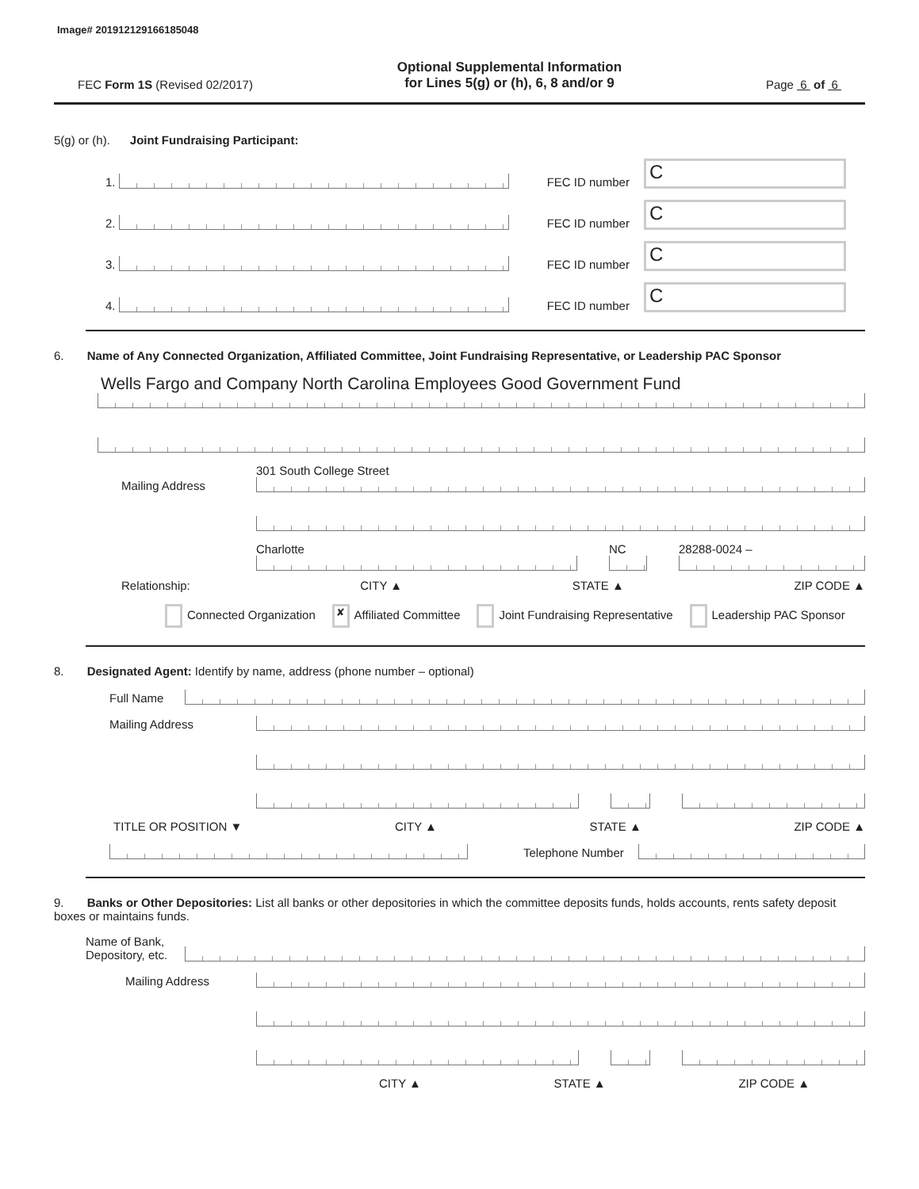Image# 201912129166185048
FEC Form 1S (Revised 02/2017)
Optional Supplemental Information
for Lines 5(g) or (h), 6, 8 and/or 9
Page 6 of 6
5(g) or (h). Joint Fundraising Participant:
1.
FEC ID number C
2.
FEC ID number C
3.
FEC ID number C
4.
FEC ID number C
6. Name of Any Connected Organization, Affiliated Committee, Joint Fundraising Representative, or Leadership PAC Sponsor
Wells Fargo and Company North Carolina Employees Good Government Fund
Mailing Address
301 South College Street
Charlotte NC 28288-0024 –
Relationship: CITY ▲ STATE ▲ ZIP CODE ▲
Connected Organization ✘ Affiliated Committee Joint Fundraising Representative Leadership PAC Sponsor
8. Designated Agent: Identify by name, address (phone number – optional)
Full Name
Mailing Address
TITLE OR POSITION ▼ CITY ▲ STATE ▲ ZIP CODE ▲
Telephone Number
9. Banks or Other Depositories: List all banks or other depositories in which the committee deposits funds, holds accounts, rents safety deposit boxes or maintains funds.
Name of Bank,
Depository, etc.
Mailing Address
CITY ▲ STATE ▲ ZIP CODE ▲